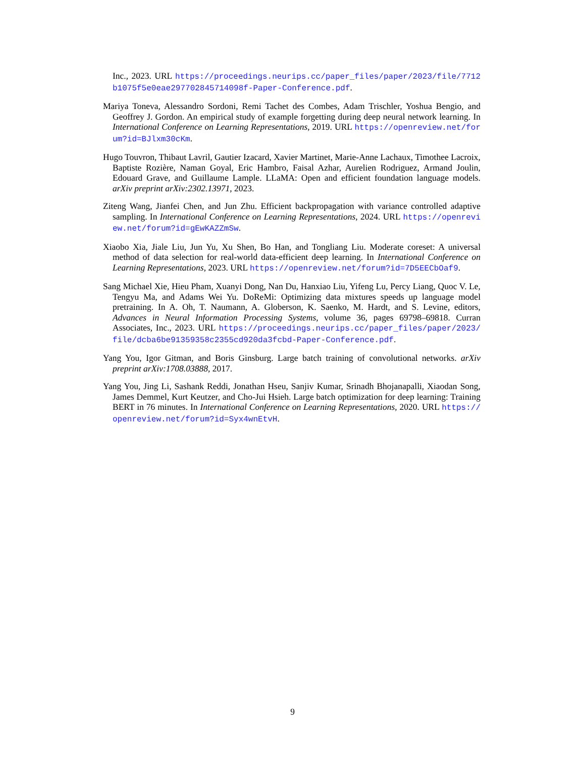Inc., 2023. URL https://proceedings.neurips.cc/paper_files/paper/2023/file/7712b1075f5e0eae297702845714098f-Paper-Conference.pdf.
Mariya Toneva, Alessandro Sordoni, Remi Tachet des Combes, Adam Trischler, Yoshua Bengio, and Geoffrey J. Gordon. An empirical study of example forgetting during deep neural network learning. In International Conference on Learning Representations, 2019. URL https://openreview.net/forum?id=BJlxm30cKm.
Hugo Touvron, Thibaut Lavril, Gautier Izacard, Xavier Martinet, Marie-Anne Lachaux, Timothee Lacroix, Baptiste Rozière, Naman Goyal, Eric Hambro, Faisal Azhar, Aurelien Rodriguez, Armand Joulin, Edouard Grave, and Guillaume Lample. LLaMA: Open and efficient foundation language models. arXiv preprint arXiv:2302.13971, 2023.
Ziteng Wang, Jianfei Chen, and Jun Zhu. Efficient backpropagation with variance controlled adaptive sampling. In International Conference on Learning Representations, 2024. URL https://openreview.net/forum?id=gEwKAZZmSw.
Xiaobo Xia, Jiale Liu, Jun Yu, Xu Shen, Bo Han, and Tongliang Liu. Moderate coreset: A universal method of data selection for real-world data-efficient deep learning. In International Conference on Learning Representations, 2023. URL https://openreview.net/forum?id=7D5EECbOaf9.
Sang Michael Xie, Hieu Pham, Xuanyi Dong, Nan Du, Hanxiao Liu, Yifeng Lu, Percy Liang, Quoc V. Le, Tengyu Ma, and Adams Wei Yu. DoReMi: Optimizing data mixtures speeds up language model pretraining. In A. Oh, T. Naumann, A. Globerson, K. Saenko, M. Hardt, and S. Levine, editors, Advances in Neural Information Processing Systems, volume 36, pages 69798–69818. Curran Associates, Inc., 2023. URL https://proceedings.neurips.cc/paper_files/paper/2023/file/dcba6be91359358c2355cd920da3fcbd-Paper-Conference.pdf.
Yang You, Igor Gitman, and Boris Ginsburg. Large batch training of convolutional networks. arXiv preprint arXiv:1708.03888, 2017.
Yang You, Jing Li, Sashank Reddi, Jonathan Hseu, Sanjiv Kumar, Srinadh Bhojanapalli, Xiaodan Song, James Demmel, Kurt Keutzer, and Cho-Jui Hsieh. Large batch optimization for deep learning: Training BERT in 76 minutes. In International Conference on Learning Representations, 2020. URL https://openreview.net/forum?id=Syx4wnEtvH.
9